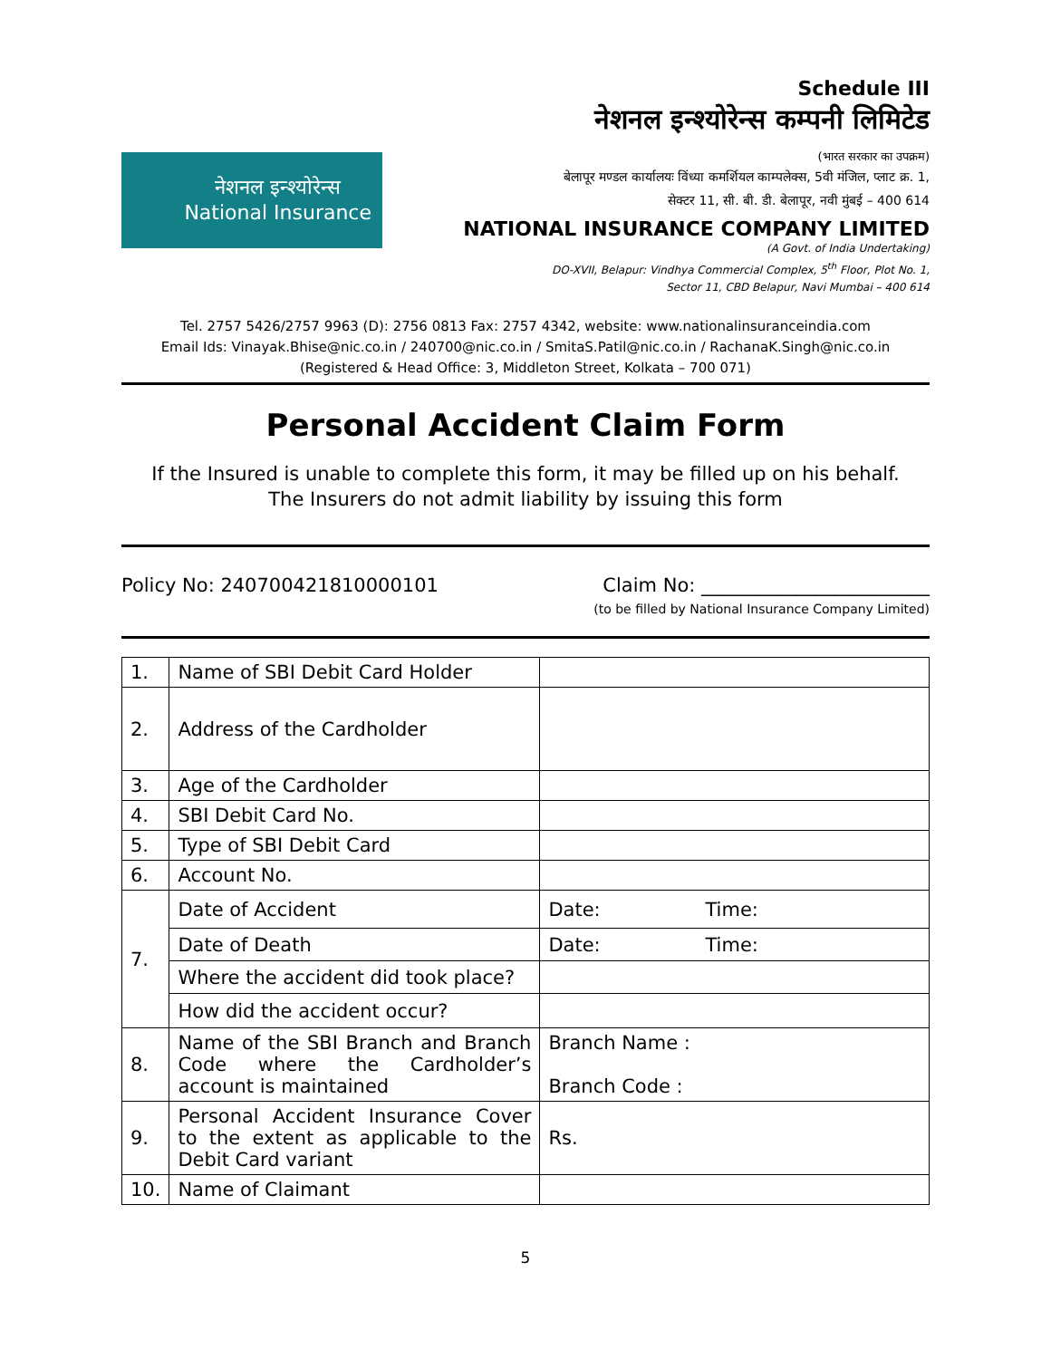नेशनल इन्श्योरेन्स
National Insurance
Schedule III
नेशनल इन्श्योरेन्स कम्पनी लिमिटेड
(भारत सरकार का उपक्रम)
बेलापूर मण्डल कार्यालयः विंध्या कमर्शियल काम्पलेक्स, 5वी मंजिल, प्लाट क्र. 1,
सेक्टर 11, सी. बी. डी. बेलापूर, नवी मुंबई – 400 614
NATIONAL INSURANCE COMPANY LIMITED
(A Govt. of India Undertaking)
DO-XVII, Belapur: Vindhya Commercial Complex, 5<sup>th</sup> Floor, Plot No. 1,
Sector 11, CBD Belapur, Navi Mumbai – 400 614
Tel. 2757 5426/2757 9963 (D): 2756 0813 Fax: 2757 4342, website: www.nationalinsuranceindia.com
Email Ids: Vinayak.Bhise@nic.co.in / 240700@nic.co.in / SmitaS.Patil@nic.co.in / RachanaK.Singh@nic.co.in
(Registered & Head Office: 3, Middleton Street, Kolkata – 700 071)
Personal Accident Claim Form
If the Insured is unable to complete this form, it may be filled up on his behalf.
The Insurers do not admit liability by issuing this form
Policy No: 240700421810000101 Claim No: ________________________
(to be filled by National Insurance Company Limited)
| 1. | Name of SBI Debit Card Holder | | |
| 2. | Address of the Cardholder | | |
| 3. | Age of the Cardholder | | |
| 4. | SBI Debit Card No. | | |
| 5. | Type of SBI Debit Card | | |
| 6. | Account No. | | |
| 7. | Date of Accident | Date: | Time: |
| | Date of Death | Date: | Time: |
| | Where the accident did took place? | | |
| | How did the accident occur? | | |
| 8. | Name of the SBI Branch and Branch Code where the Cardholder’s account is maintained | Branch Name : Branch Code : | |
| 9. | Personal Accident Insurance Cover to the extent as applicable to the Debit Card variant | Rs. | |
| 10. | Name of Claimant | | |
5